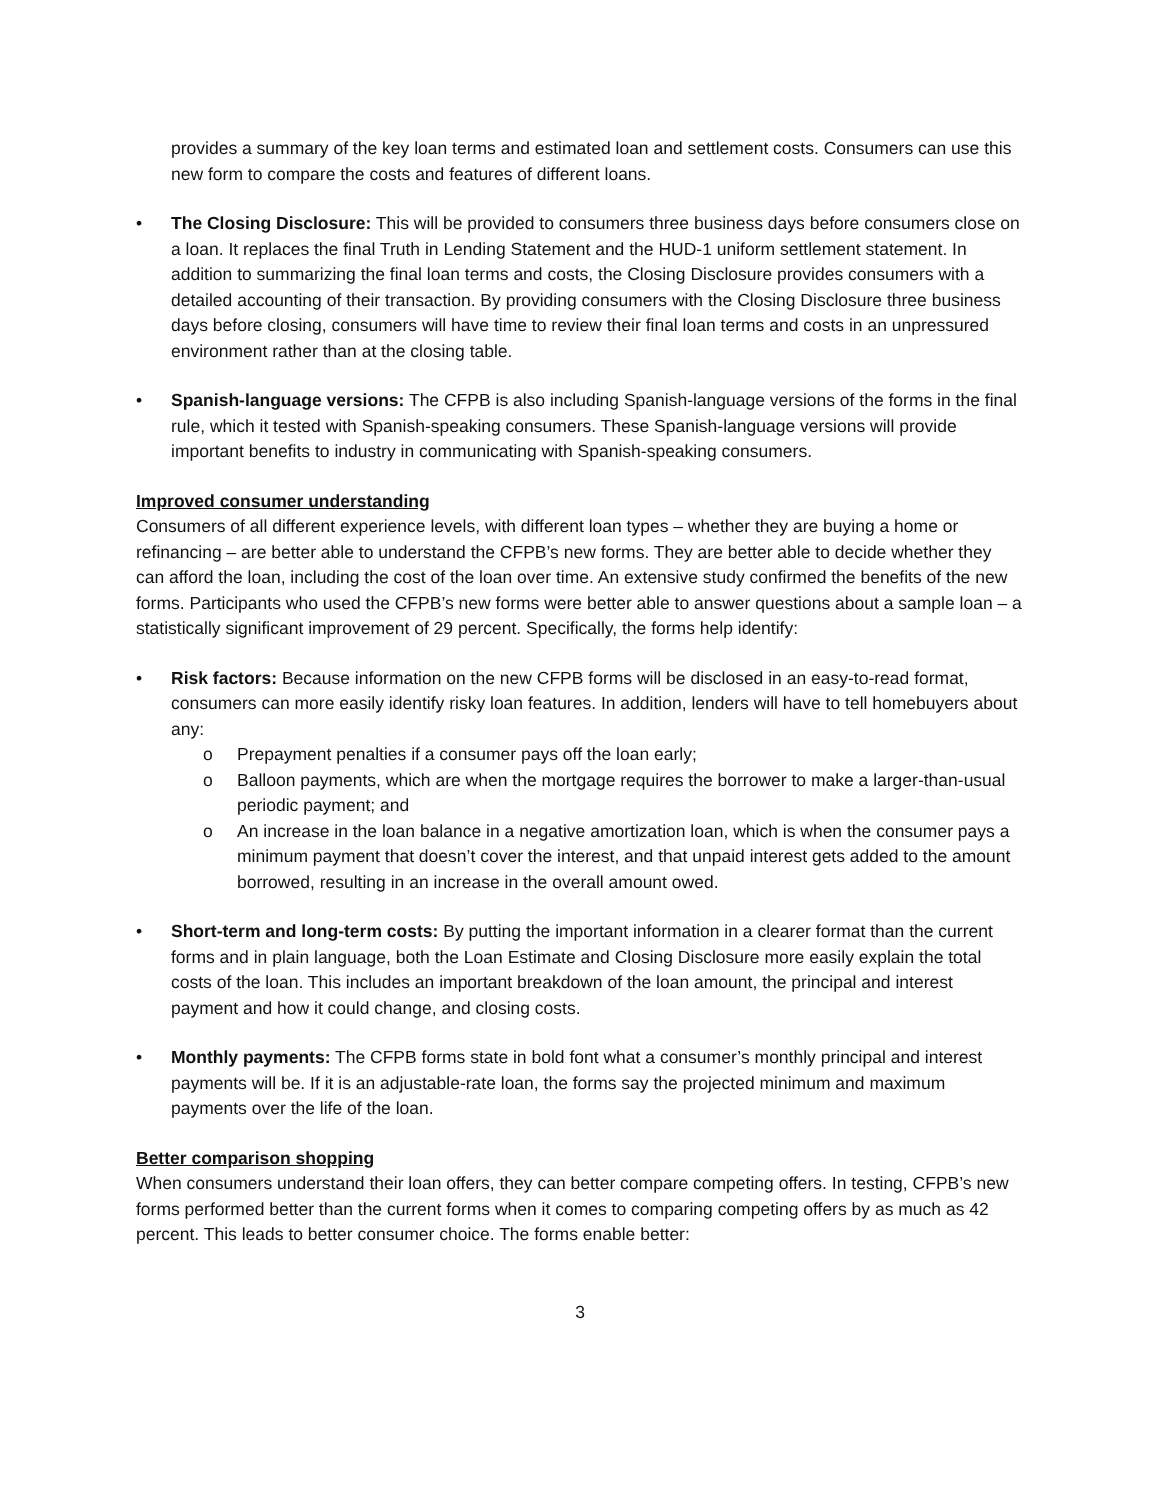provides a summary of the key loan terms and estimated loan and settlement costs. Consumers can use this new form to compare the costs and features of different loans.
• The Closing Disclosure: This will be provided to consumers three business days before consumers close on a loan. It replaces the final Truth in Lending Statement and the HUD-1 uniform settlement statement. In addition to summarizing the final loan terms and costs, the Closing Disclosure provides consumers with a detailed accounting of their transaction. By providing consumers with the Closing Disclosure three business days before closing, consumers will have time to review their final loan terms and costs in an unpressured environment rather than at the closing table.
• Spanish-language versions: The CFPB is also including Spanish-language versions of the forms in the final rule, which it tested with Spanish-speaking consumers. These Spanish-language versions will provide important benefits to industry in communicating with Spanish-speaking consumers.
Improved consumer understanding
Consumers of all different experience levels, with different loan types – whether they are buying a home or refinancing – are better able to understand the CFPB’s new forms. They are better able to decide whether they can afford the loan, including the cost of the loan over time. An extensive study confirmed the benefits of the new forms. Participants who used the CFPB’s new forms were better able to answer questions about a sample loan – a statistically significant improvement of 29 percent. Specifically, the forms help identify:
• Risk factors: Because information on the new CFPB forms will be disclosed in an easy-to-read format, consumers can more easily identify risky loan features. In addition, lenders will have to tell homebuyers about any:
o Prepayment penalties if a consumer pays off the loan early;
o Balloon payments, which are when the mortgage requires the borrower to make a larger-than-usual periodic payment; and
o An increase in the loan balance in a negative amortization loan, which is when the consumer pays a minimum payment that doesn’t cover the interest, and that unpaid interest gets added to the amount borrowed, resulting in an increase in the overall amount owed.
• Short-term and long-term costs: By putting the important information in a clearer format than the current forms and in plain language, both the Loan Estimate and Closing Disclosure more easily explain the total costs of the loan. This includes an important breakdown of the loan amount, the principal and interest payment and how it could change, and closing costs.
• Monthly payments: The CFPB forms state in bold font what a consumer’s monthly principal and interest payments will be. If it is an adjustable-rate loan, the forms say the projected minimum and maximum payments over the life of the loan.
Better comparison shopping
When consumers understand their loan offers, they can better compare competing offers. In testing, CFPB’s new forms performed better than the current forms when it comes to comparing competing offers by as much as 42 percent. This leads to better consumer choice. The forms enable better:
3